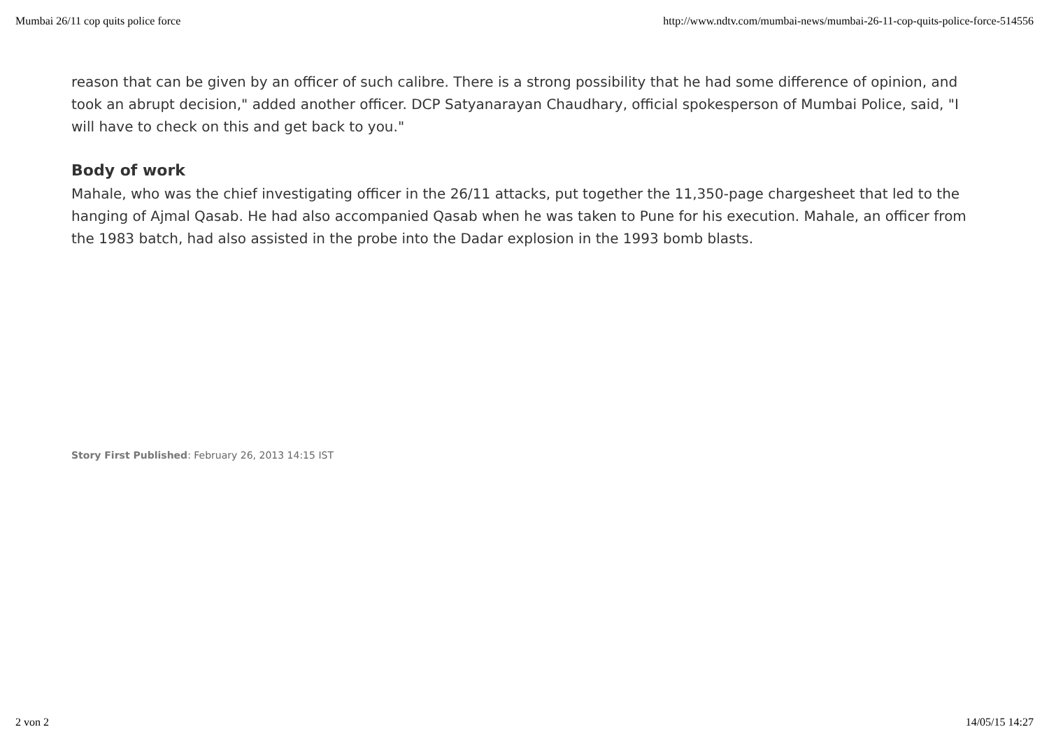Mumbai 26/11 cop quits police force http://www.ndtv.com/mumbai-news/mumbai-26-11-cop-quits-police-force-514556
reason that can be given by an officer of such calibre. There is a strong possibility that he had some difference of opinion, and took an abrupt decision," added another officer. DCP Satyanarayan Chaudhary, official spokesperson of Mumbai Police, said, "I will have to check on this and get back to you."
Body of work
Mahale, who was the chief investigating officer in the 26/11 attacks, put together the 11,350-page chargesheet that led to the hanging of Ajmal Qasab. He had also accompanied Qasab when he was taken to Pune for his execution. Mahale, an officer from the 1983 batch, had also assisted in the probe into the Dadar explosion in the 1993 bomb blasts.
Story First Published: February 26, 2013 14:15 IST
2 von 2 14/05/15 14:27